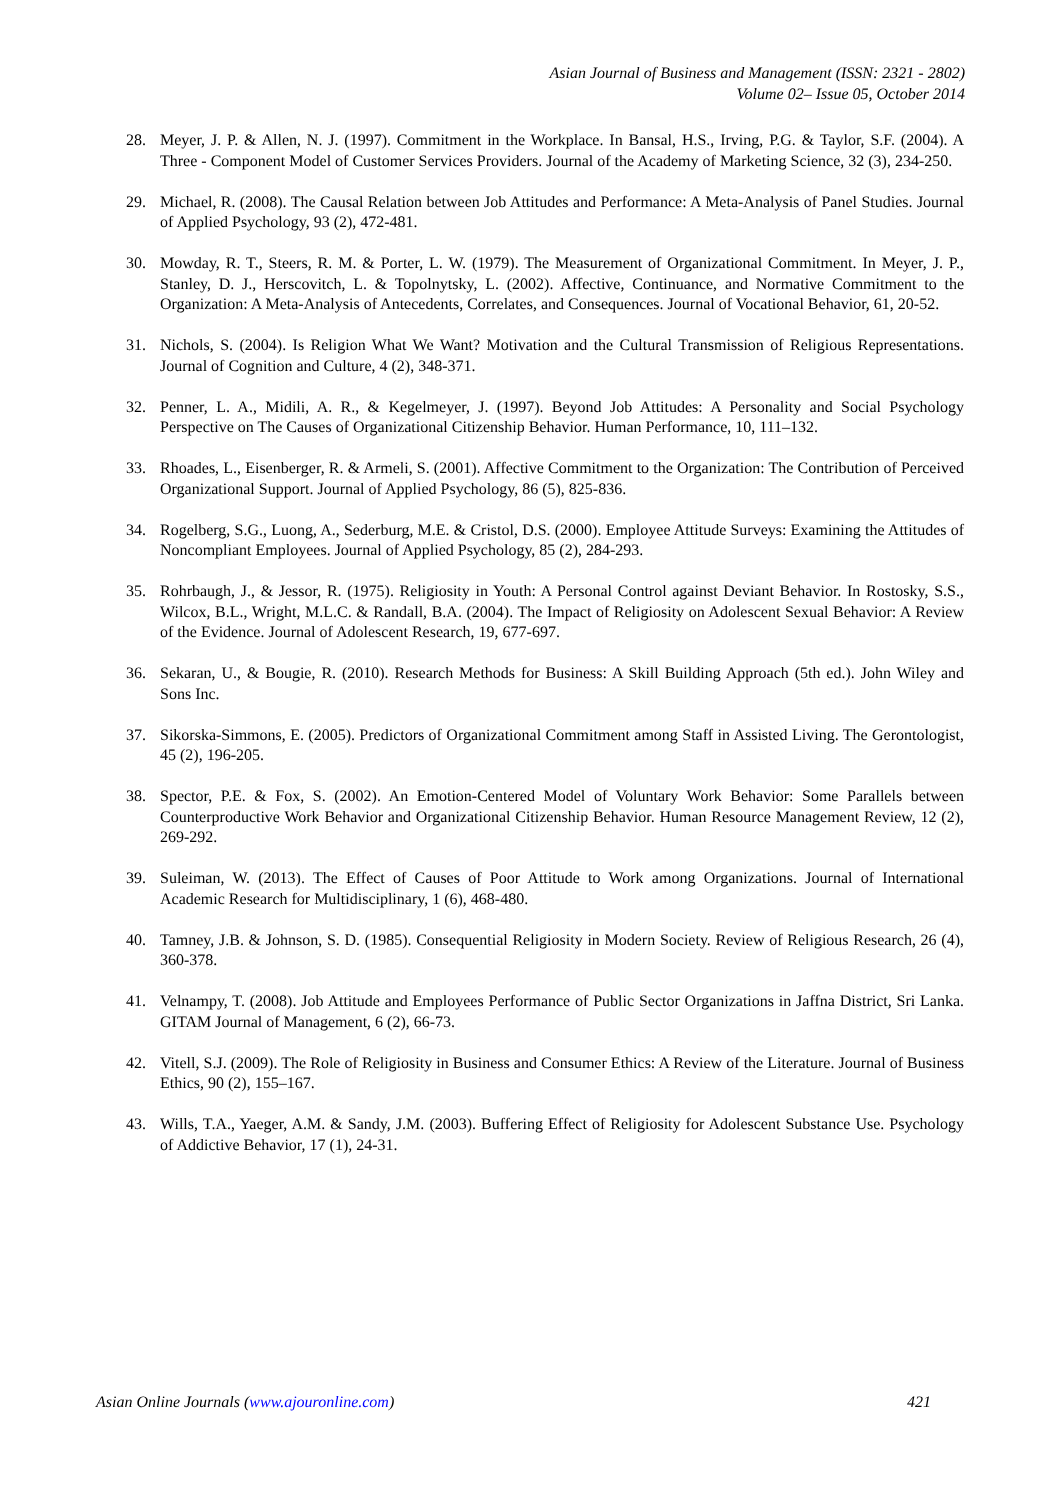Asian Journal of Business and Management (ISSN: 2321 - 2802)
Volume 02– Issue 05, October 2014
28. Meyer, J. P. & Allen, N. J. (1997). Commitment in the Workplace. In Bansal, H.S., Irving, P.G. & Taylor, S.F. (2004). A Three - Component Model of Customer Services Providers. Journal of the Academy of Marketing Science, 32 (3), 234-250.
29. Michael, R. (2008). The Causal Relation between Job Attitudes and Performance: A Meta-Analysis of Panel Studies. Journal of Applied Psychology, 93 (2), 472-481.
30. Mowday, R. T., Steers, R. M. & Porter, L. W. (1979). The Measurement of Organizational Commitment. In Meyer, J. P., Stanley, D. J., Herscovitch, L. & Topolnytsky, L. (2002). Affective, Continuance, and Normative Commitment to the Organization: A Meta-Analysis of Antecedents, Correlates, and Consequences. Journal of Vocational Behavior, 61, 20-52.
31. Nichols, S. (2004). Is Religion What We Want? Motivation and the Cultural Transmission of Religious Representations. Journal of Cognition and Culture, 4 (2), 348-371.
32. Penner, L. A., Midili, A. R., & Kegelmeyer, J. (1997). Beyond Job Attitudes: A Personality and Social Psychology Perspective on The Causes of Organizational Citizenship Behavior. Human Performance, 10, 111–132.
33. Rhoades, L., Eisenberger, R. & Armeli, S. (2001). Affective Commitment to the Organization: The Contribution of Perceived Organizational Support. Journal of Applied Psychology, 86 (5), 825-836.
34. Rogelberg, S.G., Luong, A., Sederburg, M.E. & Cristol, D.S. (2000). Employee Attitude Surveys: Examining the Attitudes of Noncompliant Employees. Journal of Applied Psychology, 85 (2), 284-293.
35. Rohrbaugh, J., & Jessor, R. (1975). Religiosity in Youth: A Personal Control against Deviant Behavior. In Rostosky, S.S., Wilcox, B.L., Wright, M.L.C. & Randall, B.A. (2004). The Impact of Religiosity on Adolescent Sexual Behavior: A Review of the Evidence. Journal of Adolescent Research, 19, 677-697.
36. Sekaran, U., & Bougie, R. (2010). Research Methods for Business: A Skill Building Approach (5th ed.). John Wiley and Sons Inc.
37. Sikorska-Simmons, E. (2005). Predictors of Organizational Commitment among Staff in Assisted Living. The Gerontologist, 45 (2), 196-205.
38. Spector, P.E. & Fox, S. (2002). An Emotion-Centered Model of Voluntary Work Behavior: Some Parallels between Counterproductive Work Behavior and Organizational Citizenship Behavior. Human Resource Management Review, 12 (2), 269-292.
39. Suleiman, W. (2013). The Effect of Causes of Poor Attitude to Work among Organizations. Journal of International Academic Research for Multidisciplinary, 1 (6), 468-480.
40. Tamney, J.B. & Johnson, S. D. (1985). Consequential Religiosity in Modern Society. Review of Religious Research, 26 (4), 360-378.
41. Velnampy, T. (2008). Job Attitude and Employees Performance of Public Sector Organizations in Jaffna District, Sri Lanka. GITAM Journal of Management, 6 (2), 66-73.
42. Vitell, S.J. (2009). The Role of Religiosity in Business and Consumer Ethics: A Review of the Literature. Journal of Business Ethics, 90 (2), 155–167.
43. Wills, T.A., Yaeger, A.M. & Sandy, J.M. (2003). Buffering Effect of Religiosity for Adolescent Substance Use. Psychology of Addictive Behavior, 17 (1), 24-31.
Asian Online Journals (www.ajouronline.com) 421